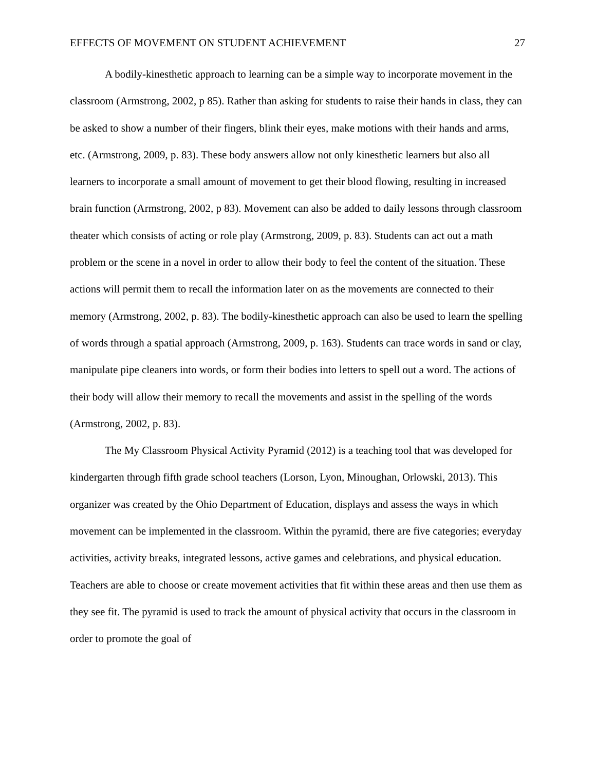EFFECTS OF MOVEMENT ON STUDENT ACHIEVEMENT 27
A bodily-kinesthetic approach to learning can be a simple way to incorporate movement in the classroom (Armstrong, 2002, p 85). Rather than asking for students to raise their hands in class, they can be asked to show a number of their fingers, blink their eyes, make motions with their hands and arms, etc. (Armstrong, 2009, p. 83). These body answers allow not only kinesthetic learners but also all learners to incorporate a small amount of movement to get their blood flowing, resulting in increased brain function (Armstrong, 2002, p 83). Movement can also be added to daily lessons through classroom theater which consists of acting or role play (Armstrong, 2009, p. 83). Students can act out a math problem or the scene in a novel in order to allow their body to feel the content of the situation. These actions will permit them to recall the information later on as the movements are connected to their memory (Armstrong, 2002, p. 83). The bodily-kinesthetic approach can also be used to learn the spelling of words through a spatial approach (Armstrong, 2009, p. 163). Students can trace words in sand or clay, manipulate pipe cleaners into words, or form their bodies into letters to spell out a word. The actions of their body will allow their memory to recall the movements and assist in the spelling of the words (Armstrong, 2002, p. 83).
The My Classroom Physical Activity Pyramid (2012) is a teaching tool that was developed for kindergarten through fifth grade school teachers (Lorson, Lyon, Minoughan, Orlowski, 2013). This organizer was created by the Ohio Department of Education, displays and assess the ways in which movement can be implemented in the classroom. Within the pyramid, there are five categories; everyday activities, activity breaks, integrated lessons, active games and celebrations, and physical education. Teachers are able to choose or create movement activities that fit within these areas and then use them as they see fit. The pyramid is used to track the amount of physical activity that occurs in the classroom in order to promote the goal of